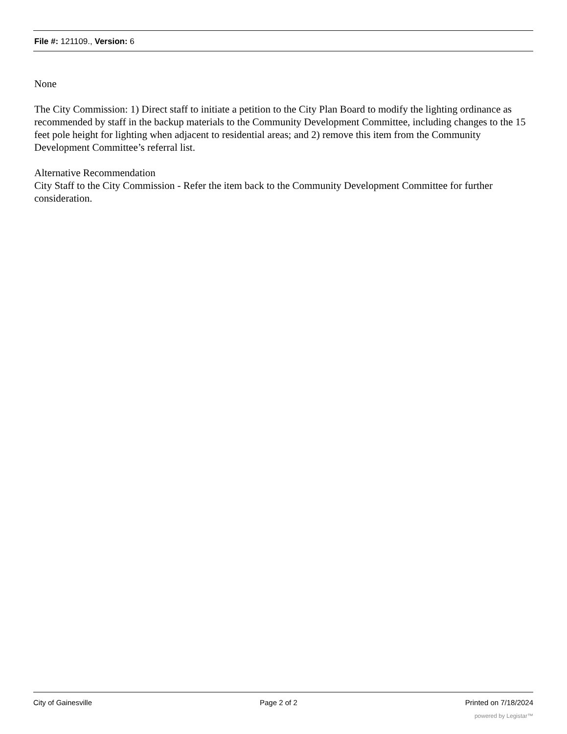File #: 121109., Version: 6
None
The City Commission: 1) Direct staff to initiate a petition to the City Plan Board to modify the lighting ordinance as recommended by staff in the backup materials to the Community Development Committee, including changes to the 15 feet pole height for lighting when adjacent to residential areas; and 2) remove this item from the Community Development Committee’s referral list.
Alternative Recommendation
City Staff to the City Commission - Refer the item back to the Community Development Committee for further consideration.
City of Gainesville Page 2 of 2 Printed on 7/18/2024
powered by Legistar™